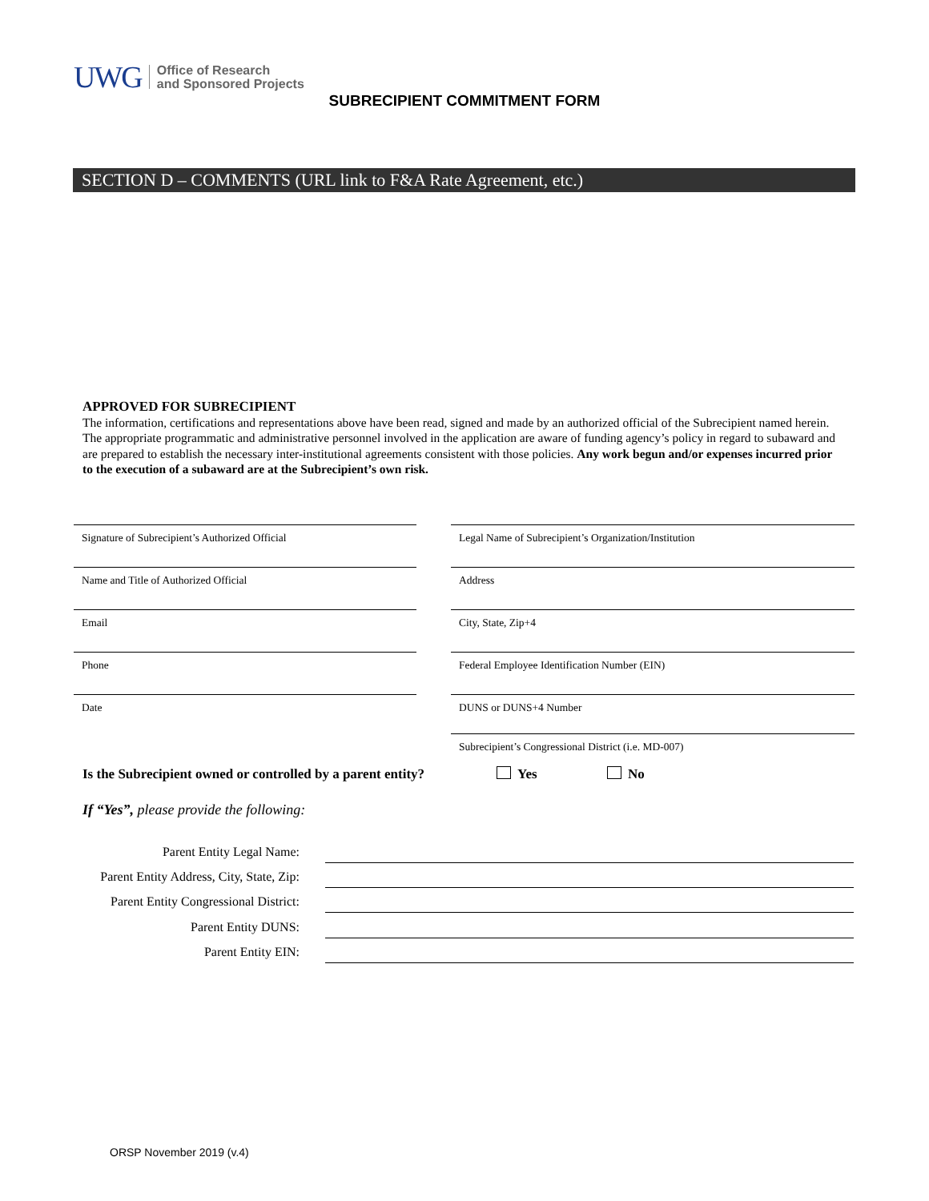UWG
Office of Research
and Sponsored Projects
SUBRECIPIENT COMMITMENT FORM
SECTION D – COMMENTS (URL link to F&A Rate Agreement, etc.)
APPROVED FOR SUBRECIPIENT
The information, certifications and representations above have been read, signed and made by an authorized official of the Subrecipient named herein. The appropriate programmatic and administrative personnel involved in the application are aware of funding agency’s policy in regard to subaward and are prepared to establish the necessary inter-institutional agreements consistent with those policies. Any work begun and/or expenses incurred prior to the execution of a subaward are at the Subrecipient’s own risk.
Signature of Subrecipient’s Authorized Official Legal Name of Subrecipient’s Organization/Institution
Name and Title of Authorized Official Address
Email City, State, Zip+4
Phone Federal Employee Identification Number (EIN)
Date DUNS or DUNS+4 Number
Subrecipient’s Congressional District (i.e. MD-007)
Is the Subrecipient owned or controlled by a parent entity?
Yes No
If “Yes”, please provide the following:
Parent Entity Legal Name:
Parent Entity Address, City, State, Zip:
Parent Entity Congressional District:
Parent Entity DUNS:
Parent Entity EIN:
ORSP November 2019 (v.4)